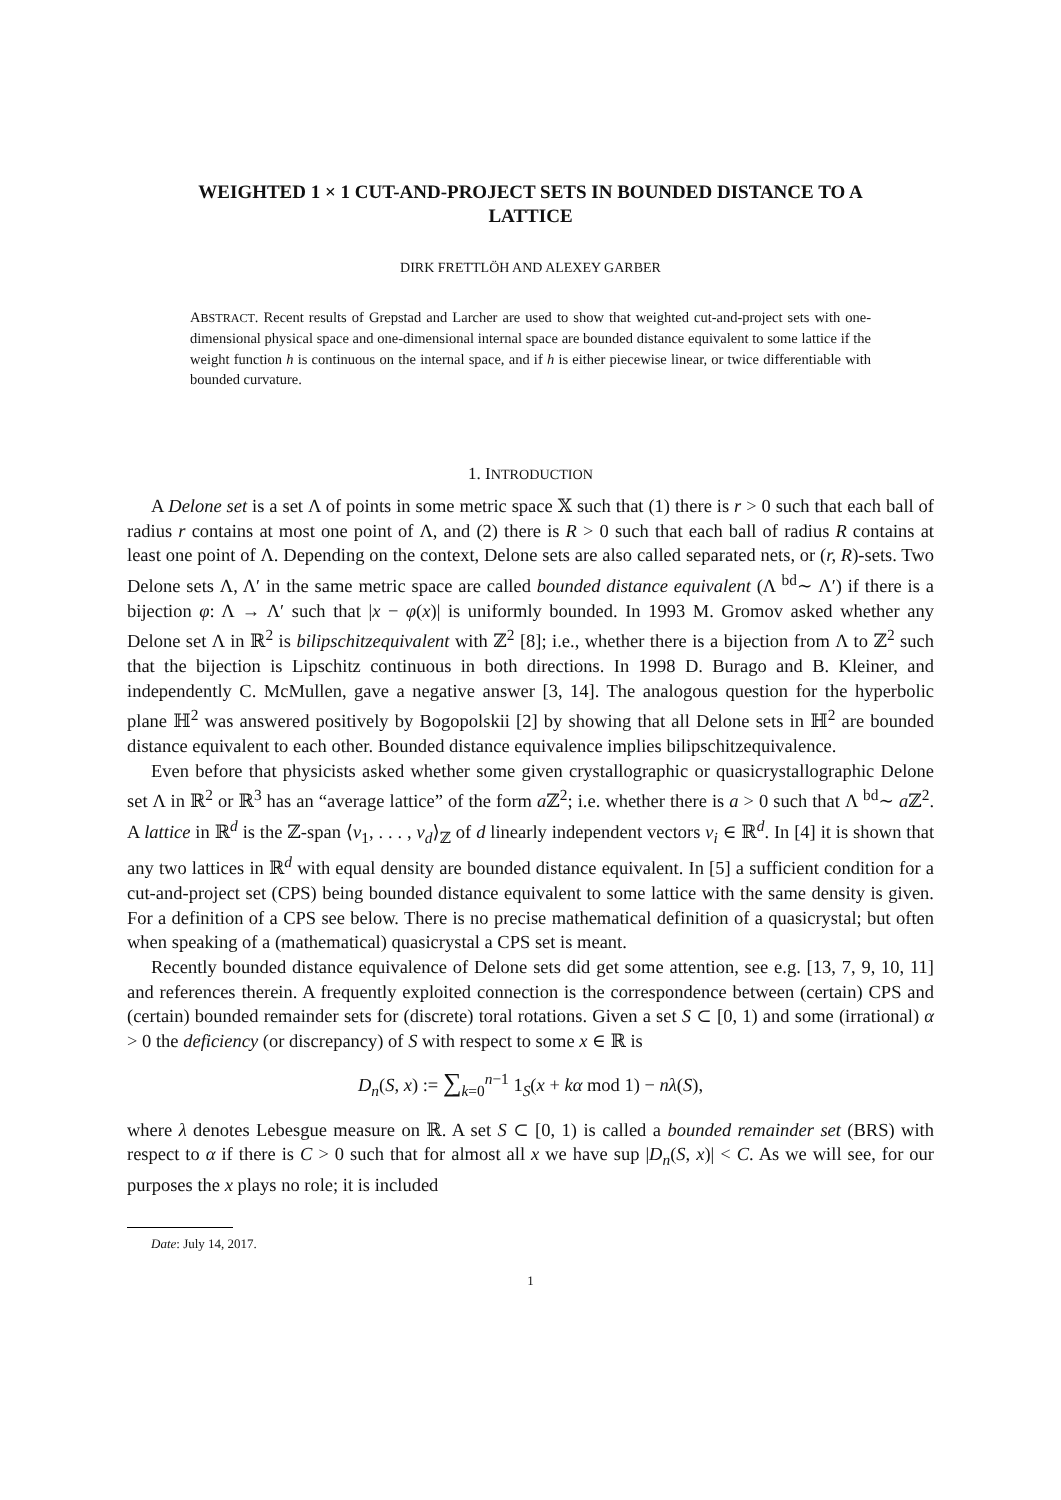WEIGHTED 1 × 1 CUT-AND-PROJECT SETS IN BOUNDED DISTANCE TO A LATTICE
DIRK FRETTLÖH AND ALEXEY GARBER
ABSTRACT. Recent results of Grepstad and Larcher are used to show that weighted cut-and-project sets with one-dimensional physical space and one-dimensional internal space are bounded distance equivalent to some lattice if the weight function h is continuous on the internal space, and if h is either piecewise linear, or twice differentiable with bounded curvature.
1. INTRODUCTION
A Delone set is a set Λ of points in some metric space 𝕏 such that (1) there is r > 0 such that each ball of radius r contains at most one point of Λ, and (2) there is R > 0 such that each ball of radius R contains at least one point of Λ. Depending on the context, Delone sets are also called separated nets, or (r, R)-sets. Two Delone sets Λ, Λ′ in the same metric space are called bounded distance equivalent (Λ <sup>bd</sup>∼ Λ′) if there is a bijection φ: Λ → Λ′ such that |x − φ(x)| is uniformly bounded. In 1993 M. Gromov asked whether any Delone set Λ in ℝ<sup>2</sup> is bilipschitzequivalent with ℤ<sup>2</sup> [8]; i.e., whether there is a bijection from Λ to ℤ<sup>2</sup> such that the bijection is Lipschitz continuous in both directions. In 1998 D. Burago and B. Kleiner, and independently C. McMullen, gave a negative answer [3, 14]. The analogous question for the hyperbolic plane ℍ<sup>2</sup> was answered positively by Bogopolskii [2] by showing that all Delone sets in ℍ<sup>2</sup> are bounded distance equivalent to each other. Bounded distance equivalence implies bilipschitzequivalence.
Even before that physicists asked whether some given crystallographic or quasicrystallographic Delone set Λ in ℝ<sup>2</sup> or ℝ<sup>3</sup> has an “average lattice” of the form a ℤ<sup>2</sup>; i.e. whether there is a > 0 such that Λ <sup>bd</sup>∼ a ℤ<sup>2</sup>. A lattice in ℝ<sup>d</sup> is the ℤ-span ⟨v<sub>1</sub>, . . . , v<sub>d</sub>⟩<sub>ℤ</sub> of d linearly independent vectors v<sub>i</sub> ∈ ℝ<sup>d</sup>. In [4] it is shown that any two lattices in ℝ<sup>d</sup> with equal density are bounded distance equivalent. In [5] a sufficient condition for a cut-and-project set (CPS) being bounded distance equivalent to some lattice with the same density is given. For a definition of a CPS see below. There is no precise mathematical definition of a quasicrystal; but often when speaking of a (mathematical) quasicrystal a CPS set is meant.
Recently bounded distance equivalence of Delone sets did get some attention, see e.g. [13, 7, 9, 10, 11] and references therein. A frequently exploited connection is the correspondence between (certain) CPS and (certain) bounded remainder sets for (discrete) toral rotations. Given a set S ⊂ [0, 1) and some (irrational) α > 0 the deficiency (or discrepancy) of S with respect to some x ∈ ℝ is
D<sub>n</sub>(S, x) := ∑<sub>k=0</sub><sup>n−1</sup> 1<sub>S</sub>(x + kα mod 1) − nλ(S),
where λ denotes Lebesgue measure on ℝ. A set S ⊂ [0, 1) is called a bounded remainder set (BRS) with respect to α if there is C > 0 such that for almost all x we have sup |D<sub>n</sub>(S, x)| < C. As we will see, for our purposes the x plays no role; it is included
Date: July 14, 2017.
1